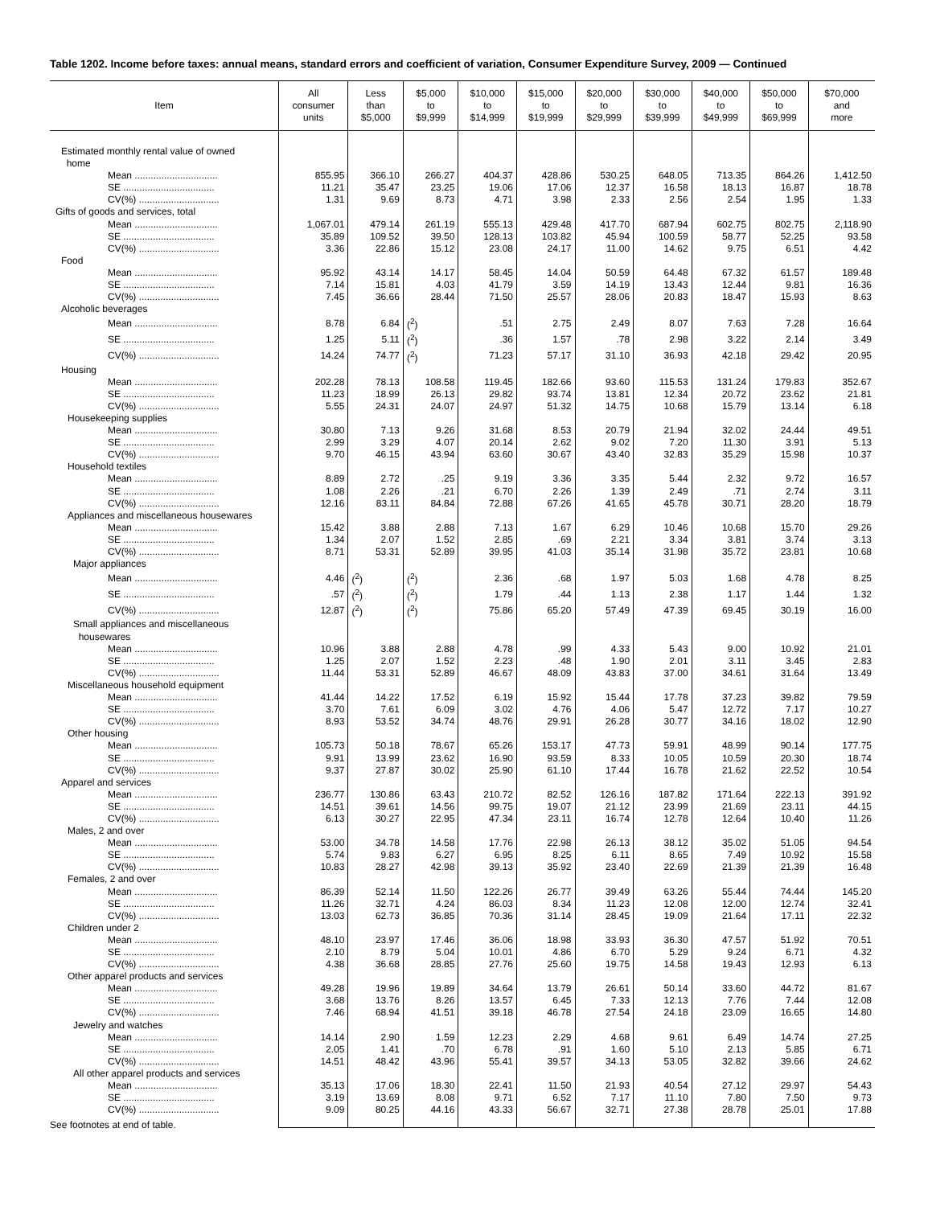Table 1202. Income before taxes: annual means, standard errors and coefficient of variation, Consumer Expenditure Survey, 2009 — Continued
| Item | All consumer units | Less than $5,000 | $5,000 to $9,999 | $10,000 to $14,999 | $15,000 to $19,999 | $20,000 to $29,999 | $30,000 to $39,999 | $40,000 to $49,999 | $50,000 to $69,999 | $70,000 and more |
| --- | --- | --- | --- | --- | --- | --- | --- | --- | --- | --- |
| Estimated monthly rental value of owned home | | | | | | | | | | |
| Mean ............................... | 855.95 | 366.10 | 266.27 | 404.37 | 428.86 | 530.25 | 648.05 | 713.35 | 864.26 | 1,412.50 |
| SE .................................. | 11.21 | 35.47 | 23.25 | 19.06 | 17.06 | 12.37 | 16.58 | 18.13 | 16.87 | 18.78 |
| CV(%) .............................. | 1.31 | 9.69 | 8.73 | 4.71 | 3.98 | 2.33 | 2.56 | 2.54 | 1.95 | 1.33 |
| Gifts of goods and services, total | | | | | | | | | | |
| Mean ............................... | 1,067.01 | 479.14 | 261.19 | 555.13 | 429.48 | 417.70 | 687.94 | 602.75 | 802.75 | 2,118.90 |
| SE .................................. | 35.89 | 109.52 | 39.50 | 128.13 | 103.82 | 45.94 | 100.59 | 58.77 | 52.25 | 93.58 |
| CV(%) .............................. | 3.36 | 22.86 | 15.12 | 23.08 | 24.17 | 11.00 | 14.62 | 9.75 | 6.51 | 4.42 |
| Food | | | | | | | | | | |
| Mean ............................... | 95.92 | 43.14 | 14.17 | 58.45 | 14.04 | 50.59 | 64.48 | 67.32 | 61.57 | 189.48 |
| SE .................................. | 7.14 | 15.81 | 4.03 | 41.79 | 3.59 | 14.19 | 13.43 | 12.44 | 9.81 | 16.36 |
| CV(%) .............................. | 7.45 | 36.66 | 28.44 | 71.50 | 25.57 | 28.06 | 20.83 | 18.47 | 15.93 | 8.63 |
| Alcoholic beverages | | | | | | | | | | |
| Mean ............................... | 8.78 | 6.84 | (<sup>2</sup>) | .51 | 2.75 | 2.49 | 8.07 | 7.63 | 7.28 | 16.64 |
| SE .................................. | 1.25 | 5.11 | (<sup>2</sup>) | .36 | 1.57 | .78 | 2.98 | 3.22 | 2.14 | 3.49 |
| CV(%) .............................. | 14.24 | 74.77 | (<sup>2</sup>) | 71.23 | 57.17 | 31.10 | 36.93 | 42.18 | 29.42 | 20.95 |
| Housing | | | | | | | | | | |
| Mean ............................... | 202.28 | 78.13 | 108.58 | 119.45 | 182.66 | 93.60 | 115.53 | 131.24 | 179.83 | 352.67 |
| SE .................................. | 11.23 | 18.99 | 26.13 | 29.82 | 93.74 | 13.81 | 12.34 | 20.72 | 23.62 | 21.81 |
| CV(%) .............................. | 5.55 | 24.31 | 24.07 | 24.97 | 51.32 | 14.75 | 10.68 | 15.79 | 13.14 | 6.18 |
| Housekeeping supplies | | | | | | | | | | |
| Mean ............................... | 30.80 | 7.13 | 9.26 | 31.68 | 8.53 | 20.79 | 21.94 | 32.02 | 24.44 | 49.51 |
| SE .................................. | 2.99 | 3.29 | 4.07 | 20.14 | 2.62 | 9.02 | 7.20 | 11.30 | 3.91 | 5.13 |
| CV(%) .............................. | 9.70 | 46.15 | 43.94 | 63.60 | 30.67 | 43.40 | 32.83 | 35.29 | 15.98 | 10.37 |
| Household textiles | | | | | | | | | | |
| Mean ............................... | 8.89 | 2.72 | .25 | 9.19 | 3.36 | 3.35 | 5.44 | 2.32 | 9.72 | 16.57 |
| SE .................................. | 1.08 | 2.26 | .21 | 6.70 | 2.26 | 1.39 | 2.49 | .71 | 2.74 | 3.11 |
| CV(%) .............................. | 12.16 | 83.11 | 84.84 | 72.88 | 67.26 | 41.65 | 45.78 | 30.71 | 28.20 | 18.79 |
| Appliances and miscellaneous housewares | | | | | | | | | | |
| Mean ............................... | 15.42 | 3.88 | 2.88 | 7.13 | 1.67 | 6.29 | 10.46 | 10.68 | 15.70 | 29.26 |
| SE .................................. | 1.34 | 2.07 | 1.52 | 2.85 | .69 | 2.21 | 3.34 | 3.81 | 3.74 | 3.13 |
| CV(%) .............................. | 8.71 | 53.31 | 52.89 | 39.95 | 41.03 | 35.14 | 31.98 | 35.72 | 23.81 | 10.68 |
| Major appliances | | | | | | | | | | |
| Mean ............................... | 4.46 | (<sup>2</sup>) | (<sup>2</sup>) | 2.36 | .68 | 1.97 | 5.03 | 1.68 | 4.78 | 8.25 |
| SE .................................. | .57 | (<sup>2</sup>) | (<sup>2</sup>) | 1.79 | .44 | 1.13 | 2.38 | 1.17 | 1.44 | 1.32 |
| CV(%) .............................. | 12.87 | (<sup>2</sup>) | (<sup>2</sup>) | 75.86 | 65.20 | 57.49 | 47.39 | 69.45 | 30.19 | 16.00 |
| Small appliances and miscellaneous housewares | | | | | | | | | | |
| Mean ............................... | 10.96 | 3.88 | 2.88 | 4.78 | .99 | 4.33 | 5.43 | 9.00 | 10.92 | 21.01 |
| SE .................................. | 1.25 | 2.07 | 1.52 | 2.23 | .48 | 1.90 | 2.01 | 3.11 | 3.45 | 2.83 |
| CV(%) .............................. | 11.44 | 53.31 | 52.89 | 46.67 | 48.09 | 43.83 | 37.00 | 34.61 | 31.64 | 13.49 |
| Miscellaneous household equipment | | | | | | | | | | |
| Mean ............................... | 41.44 | 14.22 | 17.52 | 6.19 | 15.92 | 15.44 | 17.78 | 37.23 | 39.82 | 79.59 |
| SE .................................. | 3.70 | 7.61 | 6.09 | 3.02 | 4.76 | 4.06 | 5.47 | 12.72 | 7.17 | 10.27 |
| CV(%) .............................. | 8.93 | 53.52 | 34.74 | 48.76 | 29.91 | 26.28 | 30.77 | 34.16 | 18.02 | 12.90 |
| Other housing | | | | | | | | | | |
| Mean ............................... | 105.73 | 50.18 | 78.67 | 65.26 | 153.17 | 47.73 | 59.91 | 48.99 | 90.14 | 177.75 |
| SE .................................. | 9.91 | 13.99 | 23.62 | 16.90 | 93.59 | 8.33 | 10.05 | 10.59 | 20.30 | 18.74 |
| CV(%) .............................. | 9.37 | 27.87 | 30.02 | 25.90 | 61.10 | 17.44 | 16.78 | 21.62 | 22.52 | 10.54 |
| Apparel and services | | | | | | | | | | |
| Mean ............................... | 236.77 | 130.86 | 63.43 | 210.72 | 82.52 | 126.16 | 187.82 | 171.64 | 222.13 | 391.92 |
| SE .................................. | 14.51 | 39.61 | 14.56 | 99.75 | 19.07 | 21.12 | 23.99 | 21.69 | 23.11 | 44.15 |
| CV(%) .............................. | 6.13 | 30.27 | 22.95 | 47.34 | 23.11 | 16.74 | 12.78 | 12.64 | 10.40 | 11.26 |
| Males, 2 and over | | | | | | | | | | |
| Mean ............................... | 53.00 | 34.78 | 14.58 | 17.76 | 22.98 | 26.13 | 38.12 | 35.02 | 51.05 | 94.54 |
| SE .................................. | 5.74 | 9.83 | 6.27 | 6.95 | 8.25 | 6.11 | 8.65 | 7.49 | 10.92 | 15.58 |
| CV(%) .............................. | 10.83 | 28.27 | 42.98 | 39.13 | 35.92 | 23.40 | 22.69 | 21.39 | 21.39 | 16.48 |
| Females, 2 and over | | | | | | | | | | |
| Mean ............................... | 86.39 | 52.14 | 11.50 | 122.26 | 26.77 | 39.49 | 63.26 | 55.44 | 74.44 | 145.20 |
| SE .................................. | 11.26 | 32.71 | 4.24 | 86.03 | 8.34 | 11.23 | 12.08 | 12.00 | 12.74 | 32.41 |
| CV(%) .............................. | 13.03 | 62.73 | 36.85 | 70.36 | 31.14 | 28.45 | 19.09 | 21.64 | 17.11 | 22.32 |
| Children under 2 | | | | | | | | | | |
| Mean ............................... | 48.10 | 23.97 | 17.46 | 36.06 | 18.98 | 33.93 | 36.30 | 47.57 | 51.92 | 70.51 |
| SE .................................. | 2.10 | 8.79 | 5.04 | 10.01 | 4.86 | 6.70 | 5.29 | 9.24 | 6.71 | 4.32 |
| CV(%) .............................. | 4.38 | 36.68 | 28.85 | 27.76 | 25.60 | 19.75 | 14.58 | 19.43 | 12.93 | 6.13 |
| Other apparel products and services | | | | | | | | | | |
| Mean ............................... | 49.28 | 19.96 | 19.89 | 34.64 | 13.79 | 26.61 | 50.14 | 33.60 | 44.72 | 81.67 |
| SE .................................. | 3.68 | 13.76 | 8.26 | 13.57 | 6.45 | 7.33 | 12.13 | 7.76 | 7.44 | 12.08 |
| CV(%) .............................. | 7.46 | 68.94 | 41.51 | 39.18 | 46.78 | 27.54 | 24.18 | 23.09 | 16.65 | 14.80 |
| Jewelry and watches | | | | | | | | | | |
| Mean ............................... | 14.14 | 2.90 | 1.59 | 12.23 | 2.29 | 4.68 | 9.61 | 6.49 | 14.74 | 27.25 |
| SE .................................. | 2.05 | 1.41 | .70 | 6.78 | .91 | 1.60 | 5.10 | 2.13 | 5.85 | 6.71 |
| CV(%) .............................. | 14.51 | 48.42 | 43.96 | 55.41 | 39.57 | 34.13 | 53.05 | 32.82 | 39.66 | 24.62 |
| All other apparel products and services | | | | | | | | | | |
| Mean ............................... | 35.13 | 17.06 | 18.30 | 22.41 | 11.50 | 21.93 | 40.54 | 27.12 | 29.97 | 54.43 |
| SE .................................. | 3.19 | 13.69 | 8.08 | 9.71 | 6.52 | 7.17 | 11.10 | 7.80 | 7.50 | 9.73 |
| CV(%) .............................. | 9.09 | 80.25 | 44.16 | 43.33 | 56.67 | 32.71 | 27.38 | 28.78 | 25.01 | 17.88 |
See footnotes at end of table.